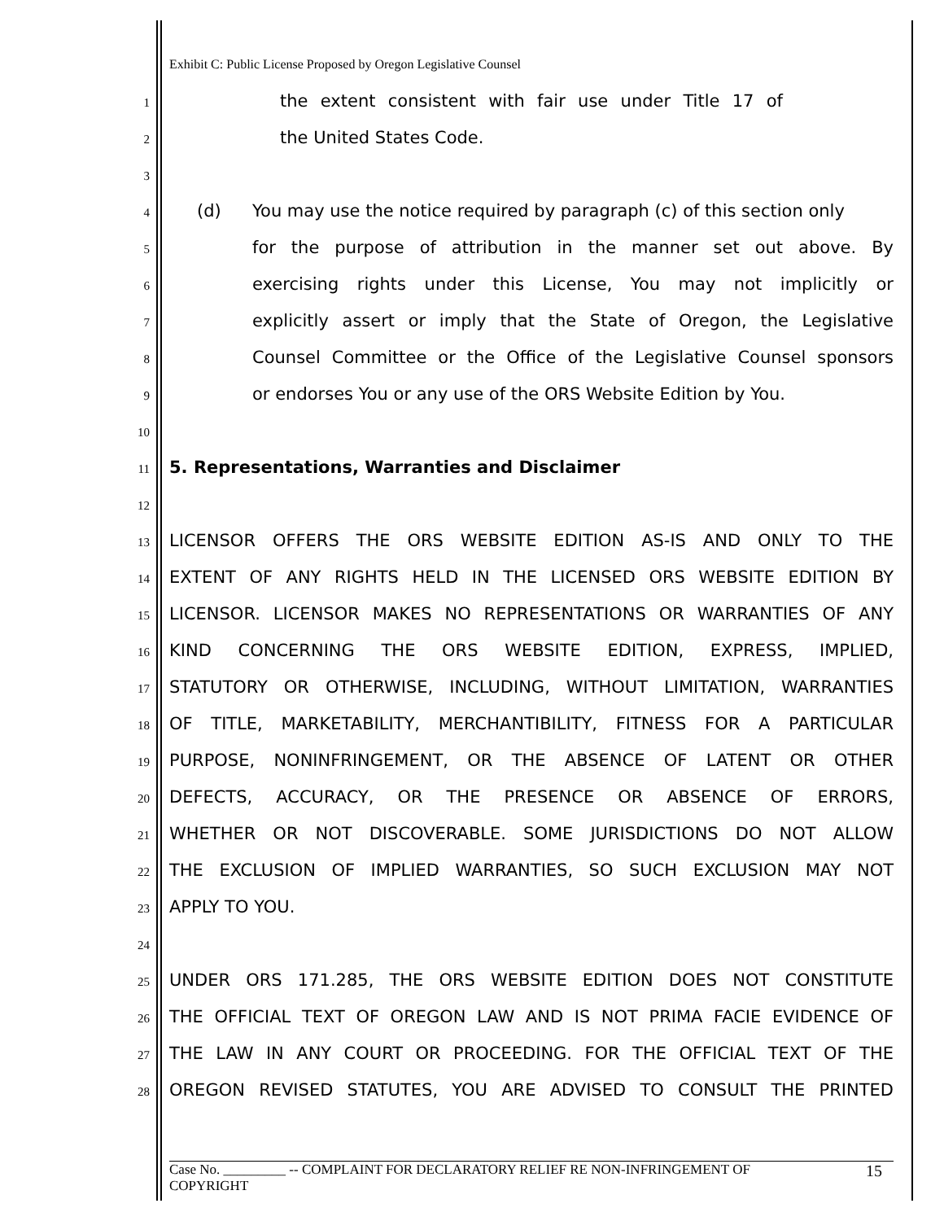Exhibit C: Public License Proposed by Oregon Legislative Counsel
1 the extent consistent with fair use under Title 17 of
2 the United States Code.
3
4 (d) You may use the notice required by paragraph (c) of this section only
5 for the purpose of attribution in the manner set out above. By
6 exercising rights under this License, You may not implicitly or
7 explicitly assert or imply that the State of Oregon, the Legislative
8 Counsel Committee or the Office of the Legislative Counsel sponsors
9 or endorses You or any use of the ORS Website Edition by You.
10
11 5. Representations, Warranties and Disclaimer
12
13 LICENSOR OFFERS THE ORS WEBSITE EDITION AS-IS AND ONLY TO THE
14 EXTENT OF ANY RIGHTS HELD IN THE LICENSED ORS WEBSITE EDITION BY
15 LICENSOR. LICENSOR MAKES NO REPRESENTATIONS OR WARRANTIES OF ANY
16 KIND CONCERNING THE ORS WEBSITE EDITION, EXPRESS, IMPLIED,
17 STATUTORY OR OTHERWISE, INCLUDING, WITHOUT LIMITATION, WARRANTIES
18 OF TITLE, MARKETABILITY, MERCHANTIBILITY, FITNESS FOR A PARTICULAR
19 PURPOSE, NONINFRINGEMENT, OR THE ABSENCE OF LATENT OR OTHER
20 DEFECTS, ACCURACY, OR THE PRESENCE OR ABSENCE OF ERRORS,
21 WHETHER OR NOT DISCOVERABLE. SOME JURISDICTIONS DO NOT ALLOW
22 THE EXCLUSION OF IMPLIED WARRANTIES, SO SUCH EXCLUSION MAY NOT
23 APPLY TO YOU.
24
25 UNDER ORS 171.285, THE ORS WEBSITE EDITION DOES NOT CONSTITUTE
26 THE OFFICIAL TEXT OF OREGON LAW AND IS NOT PRIMA FACIE EVIDENCE OF
27 THE LAW IN ANY COURT OR PROCEEDING. FOR THE OFFICIAL TEXT OF THE
28 OREGON REVISED STATUTES, YOU ARE ADVISED TO CONSULT THE PRINTED
Case No. _________ -- COMPLAINT FOR DECLARATORY RELIEF RE NON-INFRINGEMENT OF
COPYRIGHT 15